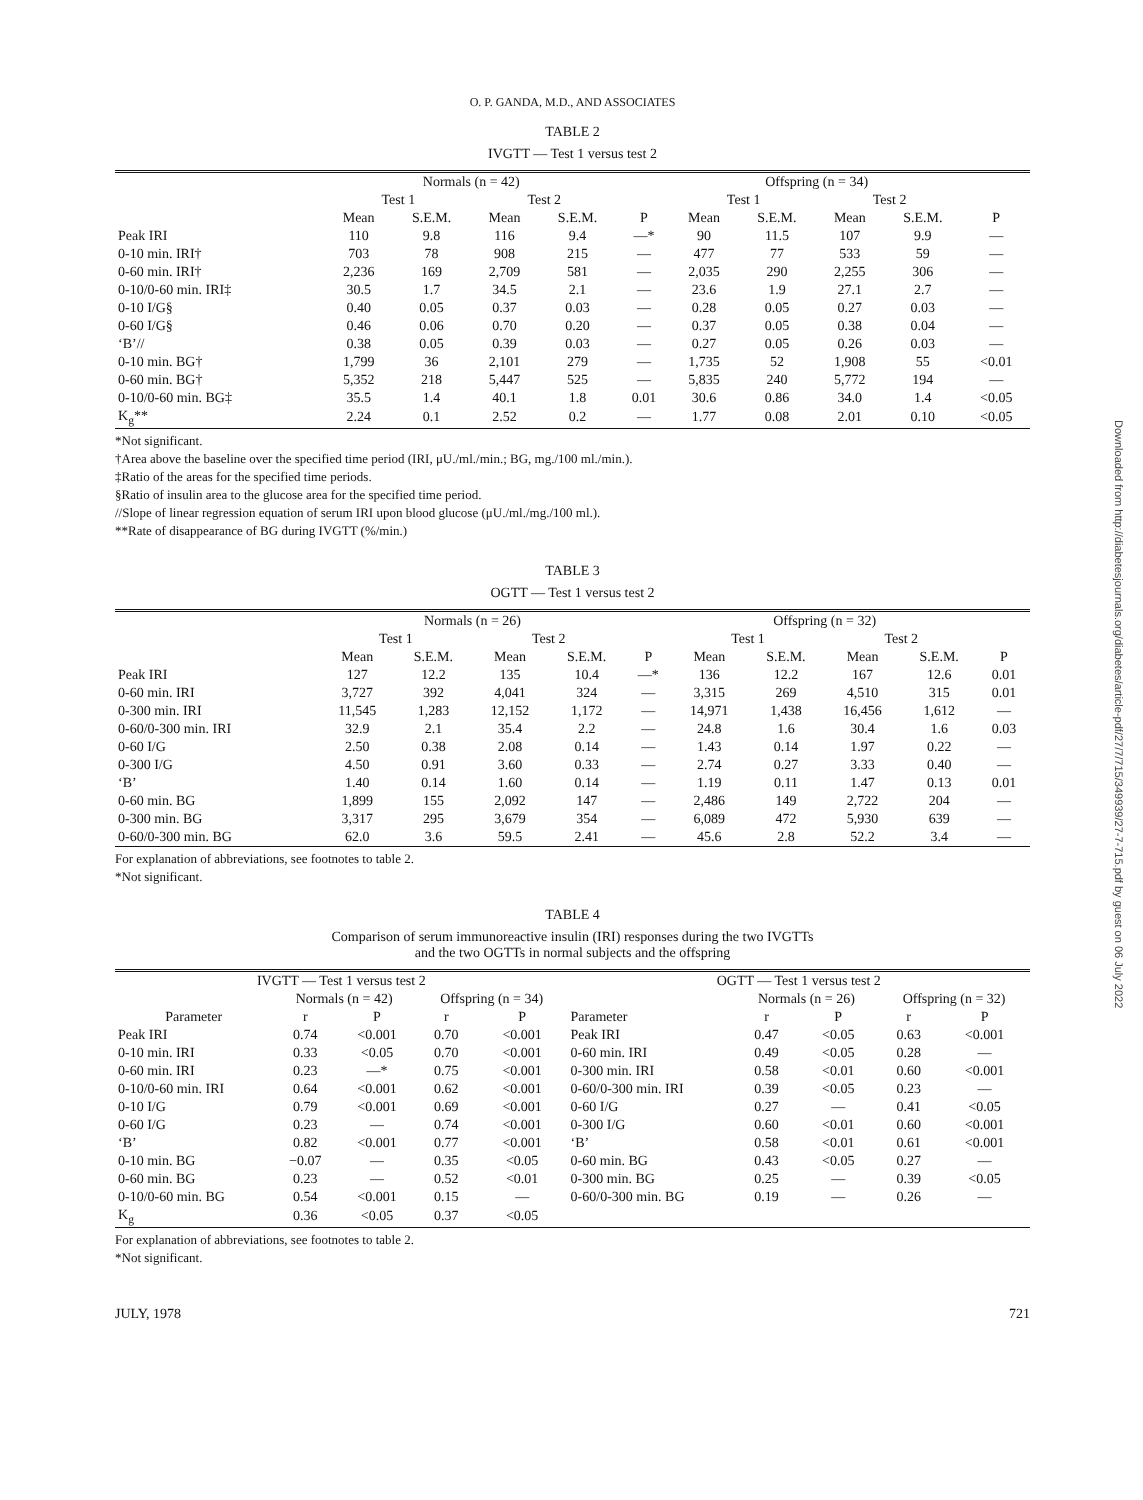Downloaded from http://diabetesjournals.org/diabetes/article-pdf/27/7/715/349939/27-7-715.pdf by guest on 06 July 2022
O. P. GANDA, M.D., AND ASSOCIATES
TABLE 2
IVGTT — Test 1 versus test 2
| | Normals (n = 42) | | | | | Offspring (n = 34) | | | | |
| | Test 1 | | Test 2 | | | Test 1 | | Test 2 | | |
| | Mean | S.E.M. | Mean | S.E.M. | P | Mean | S.E.M. | Mean | S.E.M. | P |
| Peak IRI | 110 | 9.8 | 116 | 9.4 | —* | 90 | 11.5 | 107 | 9.9 | — |
| 0-10 min. IRI† | 703 | 78 | 908 | 215 | — | 477 | 77 | 533 | 59 | — |
| 0-60 min. IRI† | 2,236 | 169 | 2,709 | 581 | — | 2,035 | 290 | 2,255 | 306 | — |
| 0-10/0-60 min. IRI‡ | 30.5 | 1.7 | 34.5 | 2.1 | — | 23.6 | 1.9 | 27.1 | 2.7 | — |
| 0-10 I/G§ | 0.40 | 0.05 | 0.37 | 0.03 | — | 0.28 | 0.05 | 0.27 | 0.03 | — |
| 0-60 I/G§ | 0.46 | 0.06 | 0.70 | 0.20 | — | 0.37 | 0.05 | 0.38 | 0.04 | — |
| ‘B’// | 0.38 | 0.05 | 0.39 | 0.03 | — | 0.27 | 0.05 | 0.26 | 0.03 | — |
| 0-10 min. BG† | 1,799 | 36 | 2,101 | 279 | — | 1,735 | 52 | 1,908 | 55 | <0.01 |
| 0-60 min. BG† | 5,352 | 218 | 5,447 | 525 | — | 5,835 | 240 | 5,772 | 194 | — |
| 0-10/0-60 min. BG‡ | 35.5 | 1.4 | 40.1 | 1.8 | 0.01 | 30.6 | 0.86 | 34.0 | 1.4 | <0.05 |
| K<sub>g</sub>** | 2.24 | 0.1 | 2.52 | 0.2 | — | 1.77 | 0.08 | 2.01 | 0.10 | <0.05 |
*Not significant.
†Area above the baseline over the specified time period (IRI, μU./ml./min.; BG, mg./100 ml./min.).
‡Ratio of the areas for the specified time periods.
§Ratio of insulin area to the glucose area for the specified time period.
//Slope of linear regression equation of serum IRI upon blood glucose (μU./ml./mg./100 ml.).
**Rate of disappearance of BG during IVGTT (%/min.)
TABLE 3
OGTT — Test 1 versus test 2
| | Normals (n = 26) | | | | | Offspring (n = 32) | | | | |
| | Test 1 | | Test 2 | | | Test 1 | | Test 2 | | |
| | Mean | S.E.M. | Mean | S.E.M. | P | Mean | S.E.M. | Mean | S.E.M. | P |
| Peak IRI | 127 | 12.2 | 135 | 10.4 | —* | 136 | 12.2 | 167 | 12.6 | 0.01 |
| 0-60 min. IRI | 3,727 | 392 | 4,041 | 324 | — | 3,315 | 269 | 4,510 | 315 | 0.01 |
| 0-300 min. IRI | 11,545 | 1,283 | 12,152 | 1,172 | — | 14,971 | 1,438 | 16,456 | 1,612 | — |
| 0-60/0-300 min. IRI | 32.9 | 2.1 | 35.4 | 2.2 | — | 24.8 | 1.6 | 30.4 | 1.6 | 0.03 |
| 0-60 I/G | 2.50 | 0.38 | 2.08 | 0.14 | — | 1.43 | 0.14 | 1.97 | 0.22 | — |
| 0-300 I/G | 4.50 | 0.91 | 3.60 | 0.33 | — | 2.74 | 0.27 | 3.33 | 0.40 | — |
| ‘B’ | 1.40 | 0.14 | 1.60 | 0.14 | — | 1.19 | 0.11 | 1.47 | 0.13 | 0.01 |
| 0-60 min. BG | 1,899 | 155 | 2,092 | 147 | — | 2,486 | 149 | 2,722 | 204 | — |
| 0-300 min. BG | 3,317 | 295 | 3,679 | 354 | — | 6,089 | 472 | 5,930 | 639 | — |
| 0-60/0-300 min. BG | 62.0 | 3.6 | 59.5 | 2.41 | — | 45.6 | 2.8 | 52.2 | 3.4 | — |
For explanation of abbreviations, see footnotes to table 2.
*Not significant.
TABLE 4
Comparison of serum immunoreactive insulin (IRI) responses during the two IVGTTs
and the two OGTTs in normal subjects and the offspring
| IVGTT — Test 1 versus test 2 | | | | | OGTT — Test 1 versus test 2 | | | | |
| --- | --- | --- | --- | --- | --- | --- | --- | --- | --- |
| | Normals (n = 42) | | Offspring (n = 34) | | | Normals (n = 26) | | Offspring (n = 32) | |
| Parameter | r | P | r | P | Parameter | r | P | r | P |
| Peak IRI | 0.74 | <0.001 | 0.70 | <0.001 | Peak IRI | 0.47 | <0.05 | 0.63 | <0.001 |
| 0-10 min. IRI | 0.33 | <0.05 | 0.70 | <0.001 | 0-60 min. IRI | 0.49 | <0.05 | 0.28 | — |
| 0-60 min. IRI | 0.23 | —* | 0.75 | <0.001 | 0-300 min. IRI | 0.58 | <0.01 | 0.60 | <0.001 |
| 0-10/0-60 min. IRI | 0.64 | <0.001 | 0.62 | <0.001 | 0-60/0-300 min. IRI | 0.39 | <0.05 | 0.23 | — |
| 0-10 I/G | 0.79 | <0.001 | 0.69 | <0.001 | 0-60 I/G | 0.27 | — | 0.41 | <0.05 |
| 0-60 I/G | 0.23 | — | 0.74 | <0.001 | 0-300 I/G | 0.60 | <0.01 | 0.60 | <0.001 |
| ‘B’ | 0.82 | <0.001 | 0.77 | <0.001 | ‘B’ | 0.58 | <0.01 | 0.61 | <0.001 |
| 0-10 min. BG | −0.07 | — | 0.35 | <0.05 | 0-60 min. BG | 0.43 | <0.05 | 0.27 | — |
| 0-60 min. BG | 0.23 | — | 0.52 | <0.01 | 0-300 min. BG | 0.25 | — | 0.39 | <0.05 |
| 0-10/0-60 min. BG | 0.54 | <0.001 | 0.15 | — | 0-60/0-300 min. BG | 0.19 | — | 0.26 | — |
| K<sub>g</sub> | 0.36 | <0.05 | 0.37 | <0.05 | | | | | |
For explanation of abbreviations, see footnotes to table 2.
*Not significant.
JULY, 1978 721